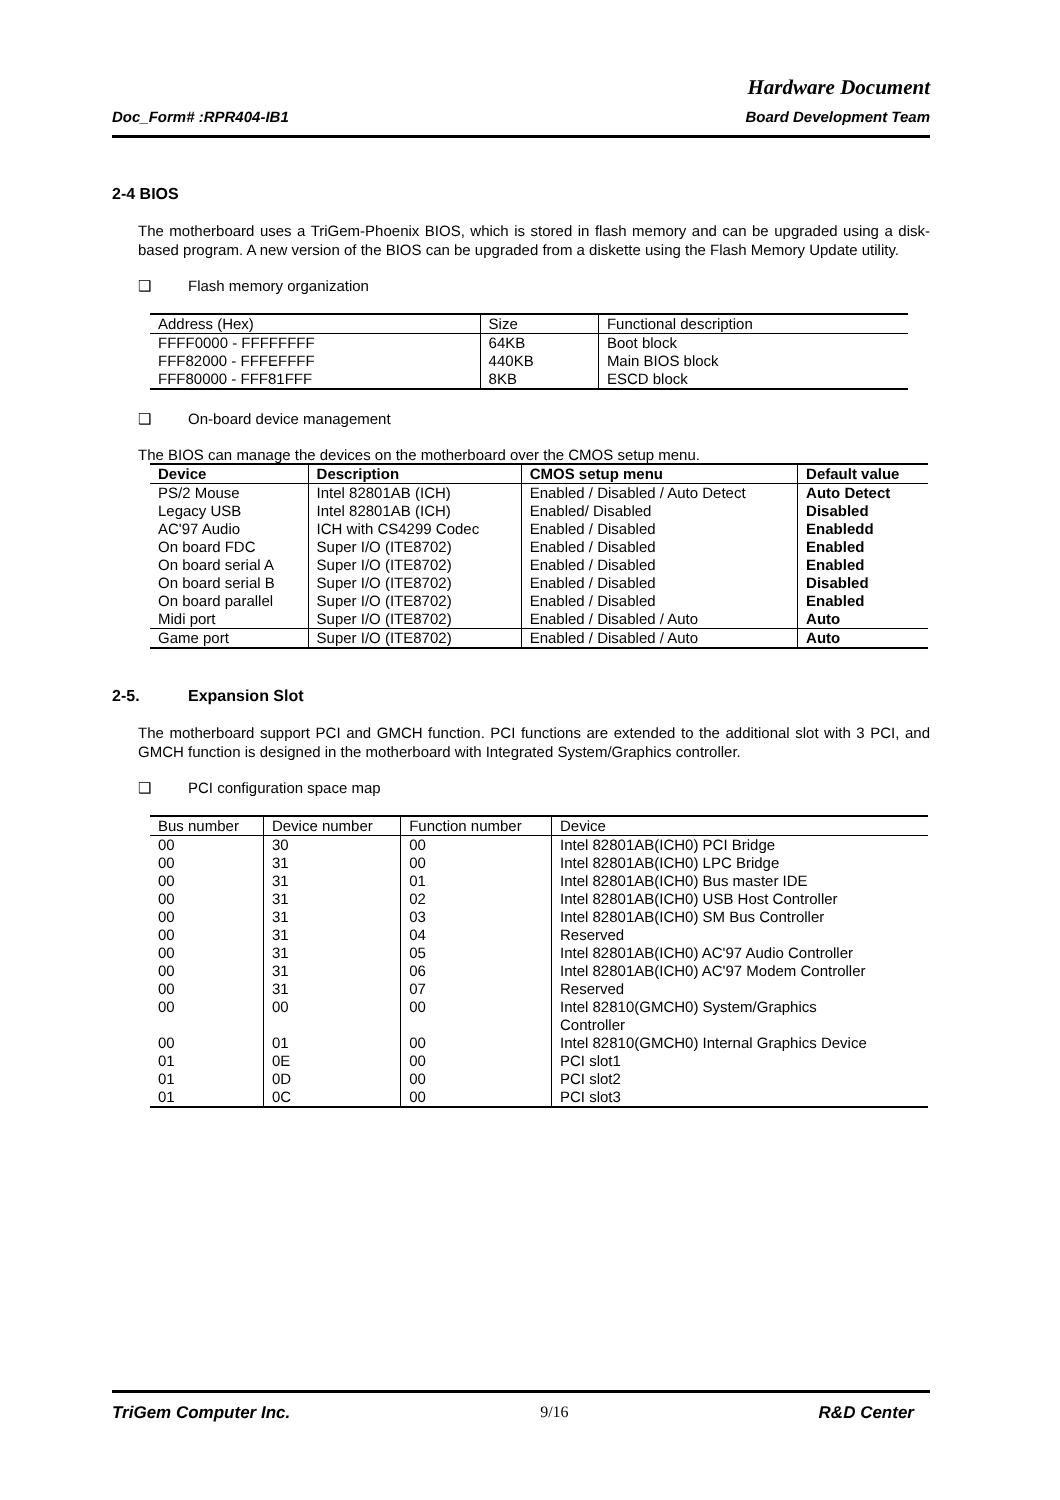Hardware Document
Doc_Form# :RPR404-IB1 Board Development Team
2-4 BIOS
The motherboard uses a TriGem-Phoenix BIOS, which is stored in flash memory and can be upgraded using a disk-based program. A new version of the BIOS can be upgraded from a diskette using the Flash Memory Update utility.
❑ Flash memory organization
| Address (Hex) | Size | Functional description |
| --- | --- | --- |
| FFFF0000 - FFFFFFFF FFF82000 - FFFEFFFF FFF80000 - FFF81FFF | 64KB 440KB 8KB | Boot block Main BIOS block ESCD block |
❑ On-board device management
The BIOS can manage the devices on the motherboard over the CMOS setup menu.
| Device | Description | CMOS setup menu | Default value |
| --- | --- | --- | --- |
| PS/2 Mouse Legacy USB AC'97 Audio On board FDC On board serial A On board serial B On board parallel Midi port | Intel 82801AB (ICH) Intel 82801AB (ICH) ICH with CS4299 Codec Super I/O (ITE8702) Super I/O (ITE8702) Super I/O (ITE8702) Super I/O (ITE8702) Super I/O (ITE8702) | Enabled / Disabled / Auto Detect Enabled/ Disabled Enabled / Disabled Enabled / Disabled Enabled / Disabled Enabled / Disabled Enabled / Disabled Enabled / Disabled / Auto | Auto Detect Disabled Enabledd Enabled Enabled Disabled Enabled Auto |
| Game port | Super I/O (ITE8702) | Enabled / Disabled / Auto | Auto |
2-5. Expansion Slot
The motherboard support PCI and GMCH function. PCI functions are extended to the additional slot with 3 PCI, and GMCH function is designed in the motherboard with Integrated System/Graphics controller.
❑ PCI configuration space map
| Bus number | Device number | Function number | Device |
| --- | --- | --- | --- |
| 00 | 30 | 00 | Intel 82801AB(ICH0) PCI Bridge |
| 00 | 31 | 00 | Intel 82801AB(ICH0) LPC Bridge |
| 00 | 31 | 01 | Intel 82801AB(ICH0) Bus master IDE |
| 00 | 31 | 02 | Intel 82801AB(ICH0) USB Host Controller |
| 00 | 31 | 03 | Intel 82801AB(ICH0) SM Bus Controller |
| 00 | 31 | 04 | Reserved |
| 00 | 31 | 05 | Intel 82801AB(ICH0) AC'97 Audio Controller |
| 00 | 31 | 06 | Intel 82801AB(ICH0) AC'97 Modem Controller |
| 00 | 31 | 07 | Reserved |
| 00 | 00 | 00 | Intel 82810(GMCH0) System/Graphics Controller |
| 00 | 01 | 00 | Intel 82810(GMCH0) Internal Graphics Device |
| 01 | 0E | 00 | PCI slot1 |
| 01 | 0D | 00 | PCI slot2 |
| 01 | 0C | 00 | PCI slot3 |
TriGem Computer Inc. 9/16 R&D Center